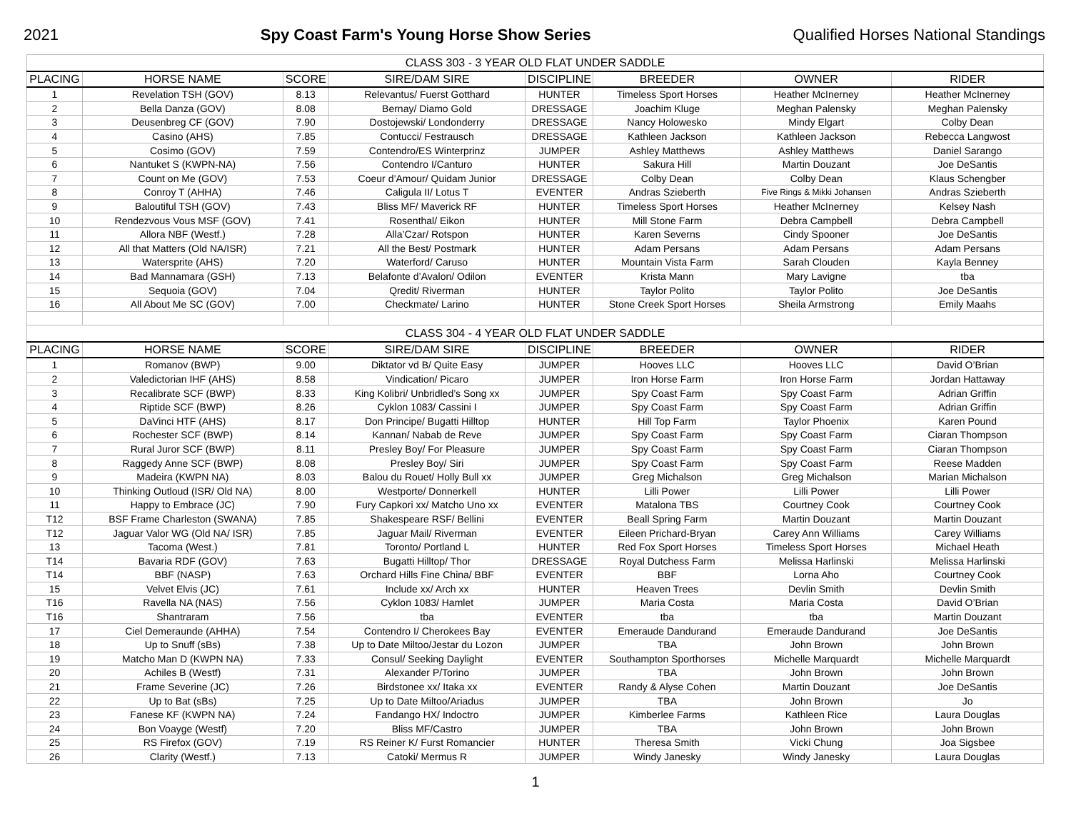2021 Spy Coast Farm's Young Horse Show Series Qualified Horses National Standings
| CLASS 303 - 3 YEAR OLD FLAT UNDER SADDLE | | | | | | | |
| PLACING | HORSE NAME | SCORE | SIRE/DAM SIRE | DISCIPLINE | BREEDER | OWNER | RIDER |
| 1 | Revelation TSH (GOV) | 8.13 | Relevantus/ Fuerst Gotthard | HUNTER | Timeless Sport Horses | Heather McInerney | Heather McInerney |
| 2 | Bella Danza (GOV) | 8.08 | Bernay/ Diamo Gold | DRESSAGE | Joachim Kluge | Meghan Palensky | Meghan Palensky |
| 3 | Deusenbreg CF (GOV) | 7.90 | Dostojewski/ Londonderry | DRESSAGE | Nancy Holowesko | Mindy Elgart | Colby Dean |
| 4 | Casino (AHS) | 7.85 | Contucci/ Festrausch | DRESSAGE | Kathleen Jackson | Kathleen Jackson | Rebecca Langwost |
| 5 | Cosimo (GOV) | 7.59 | Contendro/ES Winterprinz | JUMPER | Ashley Matthews | Ashley Matthews | Daniel Sarango |
| 6 | Nantuket S (KWPN-NA) | 7.56 | Contendro I/Canturo | HUNTER | Sakura Hill | Martin Douzant | Joe DeSantis |
| 7 | Count on Me (GOV) | 7.53 | Coeur d’Amour/ Quidam Junior | DRESSAGE | Colby Dean | Colby Dean | Klaus Schengber |
| 8 | Conroy T (AHHA) | 7.46 | Caligula II/ Lotus T | EVENTER | Andras Szieberth | Five Rings & Mikki Johansen | Andras Szieberth |
| 9 | Baloutiful TSH (GOV) | 7.43 | Bliss MF/ Maverick RF | HUNTER | Timeless Sport Horses | Heather McInerney | Kelsey Nash |
| 10 | Rendezvous Vous MSF (GOV) | 7.41 | Rosenthal/ Eikon | HUNTER | Mill Stone Farm | Debra Campbell | Debra Campbell |
| 11 | Allora NBF (Westf.) | 7.28 | Alla’Czar/ Rotspon | HUNTER | Karen Severns | Cindy Spooner | Joe DeSantis |
| 12 | All that Matters (Old NA/ISR) | 7.21 | All the Best/ Postmark | HUNTER | Adam Persans | Adam Persans | Adam Persans |
| 13 | Watersprite (AHS) | 7.20 | Waterford/ Caruso | HUNTER | Mountain Vista Farm | Sarah Clouden | Kayla Benney |
| 14 | Bad Mannamara (GSH) | 7.13 | Belafonte d’Avalon/ Odilon | EVENTER | Krista Mann | Mary Lavigne | tba |
| 15 | Sequoia (GOV) | 7.04 | Qredit/ Riverman | HUNTER | Taylor Polito | Taylor Polito | Joe DeSantis |
| 16 | All About Me SC (GOV) | 7.00 | Checkmate/ Larino | HUNTER | Stone Creek Sport Horses | Sheila Armstrong | Emily Maahs |
| CLASS 304 - 4 YEAR OLD FLAT UNDER SADDLE | | | | | | | |
| PLACING | HORSE NAME | SCORE | SIRE/DAM SIRE | DISCIPLINE | BREEDER | OWNER | RIDER |
| 1 | Romanov (BWP) | 9.00 | Diktator vd B/ Quite Easy | JUMPER | Hooves LLC | Hooves LLC | David O’Brian |
| 2 | Valedictorian IHF (AHS) | 8.58 | Vindication/ Picaro | JUMPER | Iron Horse Farm | Iron Horse Farm | Jordan Hattaway |
| 3 | Recalibrate SCF (BWP) | 8.33 | King Kolibri/ Unbridled’s Song xx | JUMPER | Spy Coast Farm | Spy Coast Farm | Adrian Griffin |
| 4 | Riptide SCF (BWP) | 8.26 | Cyklon 1083/ Cassini I | JUMPER | Spy Coast Farm | Spy Coast Farm | Adrian Griffin |
| 5 | DaVinci HTF (AHS) | 8.17 | Don Principe/ Bugatti Hilltop | HUNTER | Hill Top Farm | Taylor Phoenix | Karen Pound |
| 6 | Rochester SCF (BWP) | 8.14 | Kannan/ Nabab de Reve | JUMPER | Spy Coast Farm | Spy Coast Farm | Ciaran Thompson |
| 7 | Rural Juror SCF (BWP) | 8.11 | Presley Boy/ For Pleasure | JUMPER | Spy Coast Farm | Spy Coast Farm | Ciaran Thompson |
| 8 | Raggedy Anne SCF (BWP) | 8.08 | Presley Boy/ Siri | JUMPER | Spy Coast Farm | Spy Coast Farm | Reese Madden |
| 9 | Madeira (KWPN NA) | 8.03 | Balou du Rouet/ Holly Bull xx | JUMPER | Greg Michalson | Greg Michalson | Marian Michalson |
| 10 | Thinking Outloud (ISR/ Old NA) | 8.00 | Westporte/ Donnerkell | HUNTER | Lilli Power | Lilli Power | Lilli Power |
| 11 | Happy to Embrace (JC) | 7.90 | Fury Capkori xx/ Matcho Uno xx | EVENTER | Matalona TBS | Courtney Cook | Courtney Cook |
| T12 | BSF Frame Charleston (SWANA) | 7.85 | Shakespeare RSF/ Bellini | EVENTER | Beall Spring Farm | Martin Douzant | Martin Douzant |
| T12 | Jaguar Valor WG (Old NA/ ISR) | 7.85 | Jaguar Mail/ Riverman | EVENTER | Eileen Prichard-Bryan | Carey Ann Williams | Carey Williams |
| 13 | Tacoma (West.) | 7.81 | Toronto/ Portland L | HUNTER | Red Fox Sport Horses | Timeless Sport Horses | Michael Heath |
| T14 | Bavaria RDF (GOV) | 7.63 | Bugatti Hilltop/ Thor | DRESSAGE | Royal Dutchess Farm | Melissa Harlinski | Melissa Harlinski |
| T14 | BBF (NASP) | 7.63 | Orchard Hills Fine China/ BBF | EVENTER | BBF | Lorna Aho | Courtney Cook |
| 15 | Velvet Elvis (JC) | 7.61 | Include xx/ Arch xx | HUNTER | Heaven Trees | Devlin Smith | Devlin Smith |
| T16 | Ravella NA (NAS) | 7.56 | Cyklon 1083/ Hamlet | JUMPER | Maria Costa | Maria Costa | David O’Brian |
| T16 | Shantraram | 7.56 | tba | EVENTER | tba | tba | Martin Douzant |
| 17 | Ciel Demeraunde (AHHA) | 7.54 | Contendro I/ Cherokees Bay | EVENTER | Emeraude Dandurand | Emeraude Dandurand | Joe DeSantis |
| 18 | Up to Snuff (sBs) | 7.38 | Up to Date Miltoo/Jestar du Lozon | JUMPER | TBA | John Brown | John Brown |
| 19 | Matcho Man D (KWPN NA) | 7.33 | Consul/ Seeking Daylight | EVENTER | Southampton Sporthorses | Michelle Marquardt | Michelle Marquardt |
| 20 | Achiles B (Westf) | 7.31 | Alexander P/Torino | JUMPER | TBA | John Brown | John Brown |
| 21 | Frame Severine (JC) | 7.26 | Birdstonee xx/ Itaka xx | EVENTER | Randy & Alyse Cohen | Martin Douzant | Joe DeSantis |
| 22 | Up to Bat (sBs) | 7.25 | Up to Date Miltoo/Ariadus | JUMPER | TBA | John Brown | Jo |
| 23 | Fanese KF (KWPN NA) | 7.24 | Fandango HX/ Indoctro | JUMPER | Kimberlee Farms | Kathleen Rice | Laura Douglas |
| 24 | Bon Voayge (Westf) | 7.20 | Bliss MF/Castro | JUMPER | TBA | John Brown | John Brown |
| 25 | RS Firefox (GOV) | 7.19 | RS Reiner K/ Furst Romancier | HUNTER | Theresa Smith | Vicki Chung | Joa Sigsbee |
| 26 | Clarity (Westf.) | 7.13 | Catoki/ Mermus R | JUMPER | Windy Janesky | Windy Janesky | Laura Douglas |
1